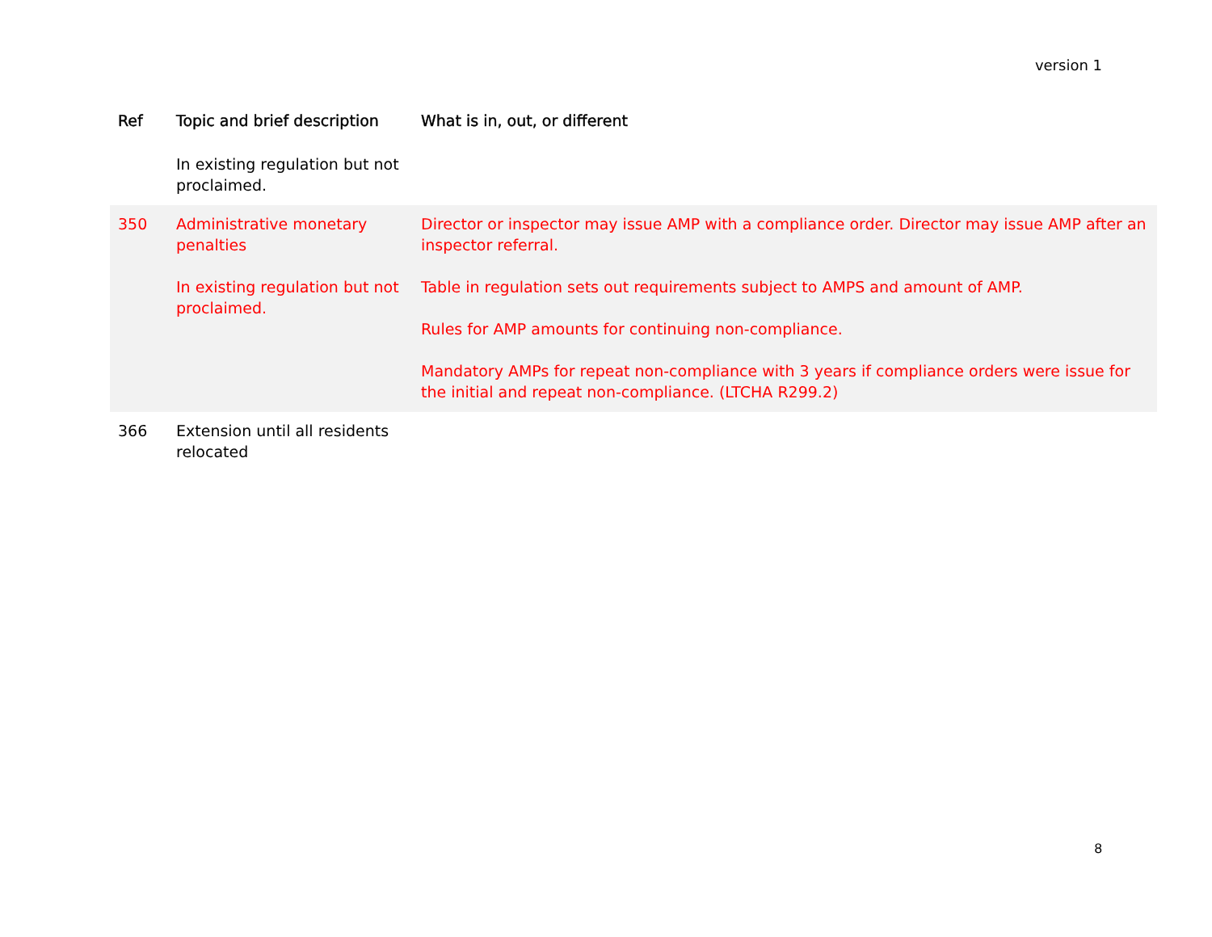version 1
| Ref | Topic and brief description | What is in, out, or different |
| --- | --- | --- |
| | In existing regulation but not proclaimed. | |
| 350 | Administrative monetary penalties In existing regulation but not proclaimed. | Director or inspector may issue AMP with a compliance order. Director may issue AMP after an inspector referral. Table in regulation sets out requirements subject to AMPS and amount of AMP. Rules for AMP amounts for continuing non-compliance. Mandatory AMPs for repeat non-compliance with 3 years if compliance orders were issue for the initial and repeat non-compliance. (LTCHA R299.2) |
| 366 | Extension until all residents relocated | |
8